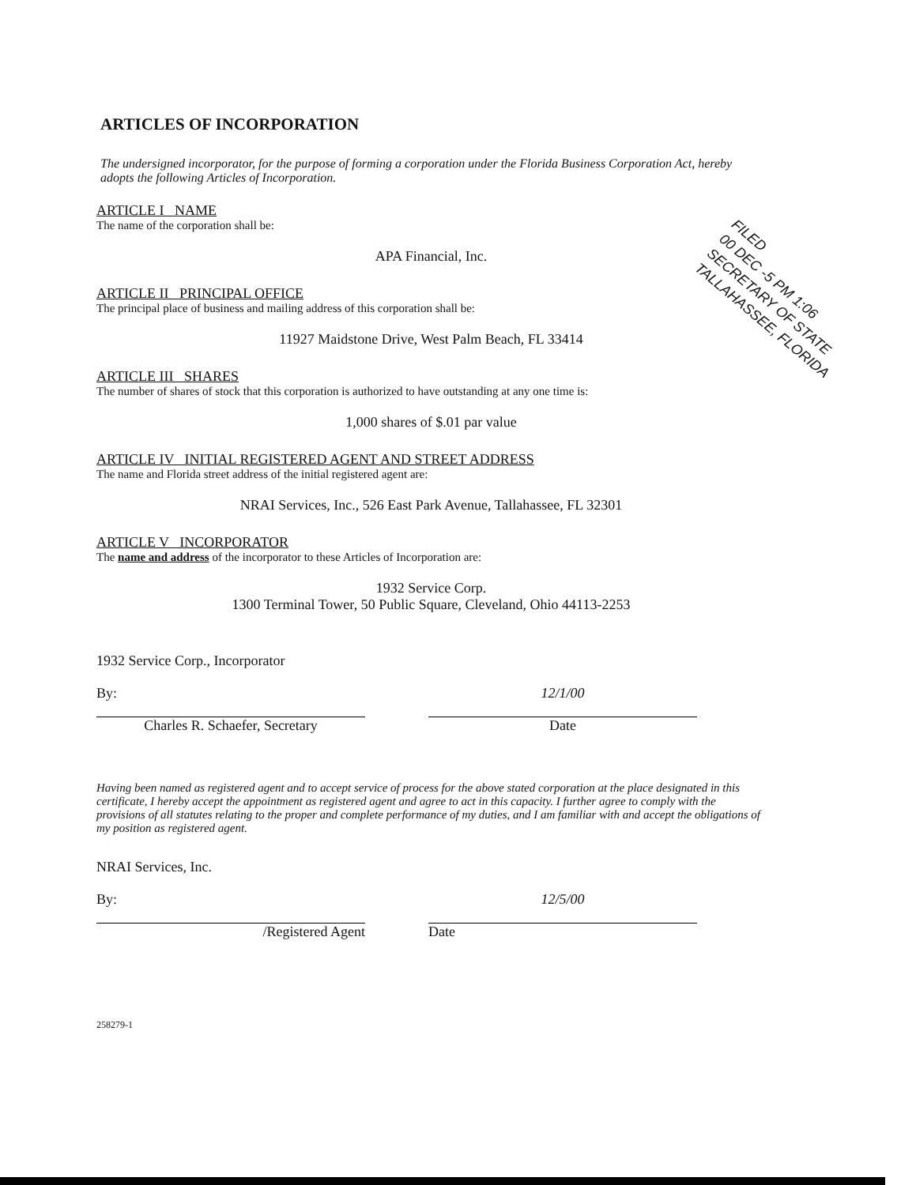FILED
00 DEC -5 PM 1:06
SECRETARY OF STATE
TALLAHASSEE, FLORIDA
ARTICLES OF INCORPORATION
The undersigned incorporator, for the purpose of forming a corporation under the Florida Business Corporation Act, hereby adopts the following Articles of Incorporation.
ARTICLE I NAME
The name of the corporation shall be:
APA Financial, Inc.
ARTICLE II PRINCIPAL OFFICE
The principal place of business and mailing address of this corporation shall be:
11927 Maidstone Drive, West Palm Beach, FL 33414
ARTICLE III SHARES
The number of shares of stock that this corporation is authorized to have outstanding at any one time is:
1,000 shares of $.01 par value
ARTICLE IV INITIAL REGISTERED AGENT AND STREET ADDRESS
The name and Florida street address of the initial registered agent are:
NRAI Services, Inc., 526 East Park Avenue, Tallahassee, FL 32301
ARTICLE V INCORPORATOR
The name and address of the incorporator to these Articles of Incorporation are:
1932 Service Corp.
1300 Terminal Tower, 50 Public Square, Cleveland, Ohio 44113-2253
1932 Service Corp., Incorporator
By:
Charles R. Schaefer, Secretary
12/1/00
Date
Having been named as registered agent and to accept service of process for the above stated corporation at the place designated in this certificate, I hereby accept the appointment as registered agent and agree to act in this capacity. I further agree to comply with the provisions of all statutes relating to the proper and complete performance of my duties, and I am familiar with and accept the obligations of my position as registered agent.
NRAI Services, Inc.
By:
/Registered Agent
12/5/00
Date
258279-1